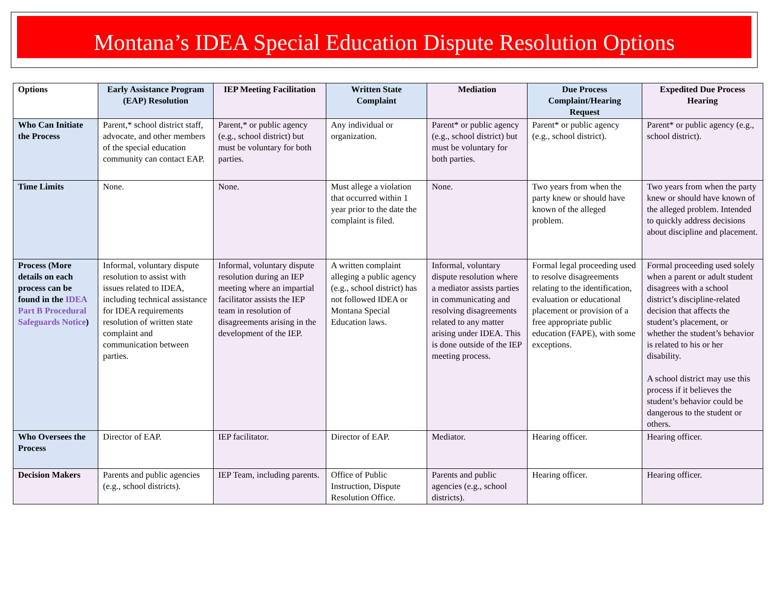Montana’s IDEA Special Education Dispute Resolution Options
| Options | Early Assistance Program (EAP) Resolution | IEP Meeting Facilitation | Written State Complaint | Mediation | Due Process Complaint/Hearing Request | Expedited Due Process Hearing |
| --- | --- | --- | --- | --- | --- | --- |
| Who Can Initiate the Process | Parent,* school district staff, advocate, and other members of the special education community can contact EAP. | Parent,* or public agency (e.g., school district) but must be voluntary for both parties. | Any individual or organization. | Parent* or public agency (e.g., school district) but must be voluntary for both parties. | Parent* or public agency (e.g., school district). | Parent* or public agency (e.g., school district). |
| Time Limits | None. | None. | Must allege a violation that occurred within 1 year prior to the date the complaint is filed. | None. | Two years from when the party knew or should have known of the alleged problem. | Two years from when the party knew or should have known of the alleged problem. Intended to quickly address decisions about discipline and placement. |
| Process (More details on each process can be found in the IDEA Part B Procedural Safeguards Notice ) | Informal, voluntary dispute resolution to assist with issues related to IDEA, including technical assistance for IDEA requirements resolution of written state complaint and communication between parties. | Informal, voluntary dispute resolution during an IEP meeting where an impartial facilitator assists the IEP team in resolution of disagreements arising in the development of the IEP. | A written complaint alleging a public agency (e.g., school district) has not followed IDEA or Montana Special Education laws. | Informal, voluntary dispute resolution where a mediator assists parties in communicating and resolving disagreements related to any matter arising under IDEA. This is done outside of the IEP meeting process. | Formal legal proceeding used to resolve disagreements relating to the identification, evaluation or educational placement or provision of a free appropriate public education (FAPE), with some exceptions. | Formal proceeding used solely when a parent or adult student disagrees with a school district’s discipline-related decision that affects the student’s placement, or whether the student’s behavior is related to his or her disability. A school district may use this process if it believes the student’s behavior could be dangerous to the student or others. |
| Who Oversees the Process | Director of EAP. | IEP facilitator. | Director of EAP. | Mediator. | Hearing officer. | Hearing officer. |
| Decision Makers | Parents and public agencies (e.g., school districts). | IEP Team, including parents. | Office of Public Instruction, Dispute Resolution Office. | Parents and public agencies (e.g., school districts). | Hearing officer. | Hearing officer. |